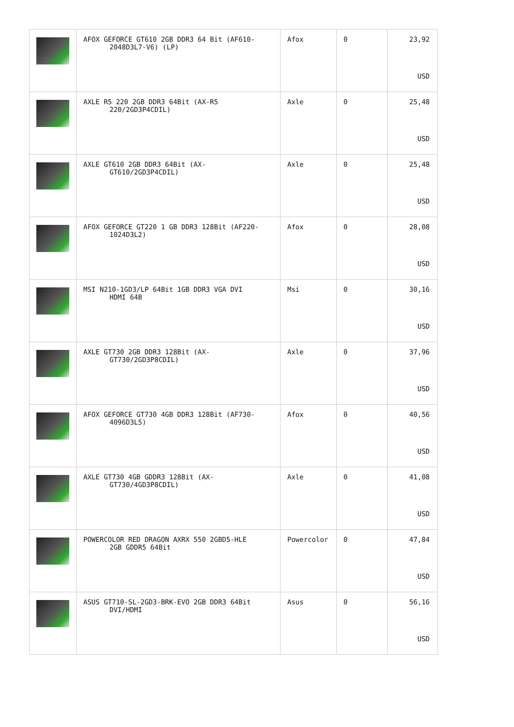| | AFOX GEFORCE GT610 2GB DDR3 64 Bit (AF610- 2048D3L7-V6) (LP) | Afox | 0 | 23,92 USD |
| | AXLE R5 220 2GB DDR3 64Bit (AX-R5 220/2GD3P4CDIL) | Axle | 0 | 25,48 USD |
| | AXLE GT610 2GB DDR3 64Bit (AX- GT610/2GD3P4CDIL) | Axle | 0 | 25,48 USD |
| | AFOX GEFORCE GT220 1 GB DDR3 128Bit (AF220- 1024D3L2) | Afox | 0 | 28,08 USD |
| | MSI N210-1GD3/LP 64Bit 1GB DDR3 VGA DVI HDMI 64B | Msi | 0 | 30,16 USD |
| | AXLE GT730 2GB DDR3 128Bit (AX- GT730/2GD3P8CDIL) | Axle | 0 | 37,96 USD |
| | AFOX GEFORCE GT730 4GB DDR3 128Bit (AF730- 4096D3L5) | Afox | 0 | 40,56 USD |
| | AXLE GT730 4GB GDDR3 128Bit (AX- GT730/4GD3P8CDIL) | Axle | 0 | 41,08 USD |
| | POWERCOLOR RED DRAGON AXRX 550 2GBD5-HLE 2GB GDDR5 64Bit | Powercolor | 0 | 47,84 USD |
| | ASUS GT710-SL-2GD3-BRK-EVO 2GB DDR3 64Bit DVI/HDMI | Asus | 0 | 56,16 USD |